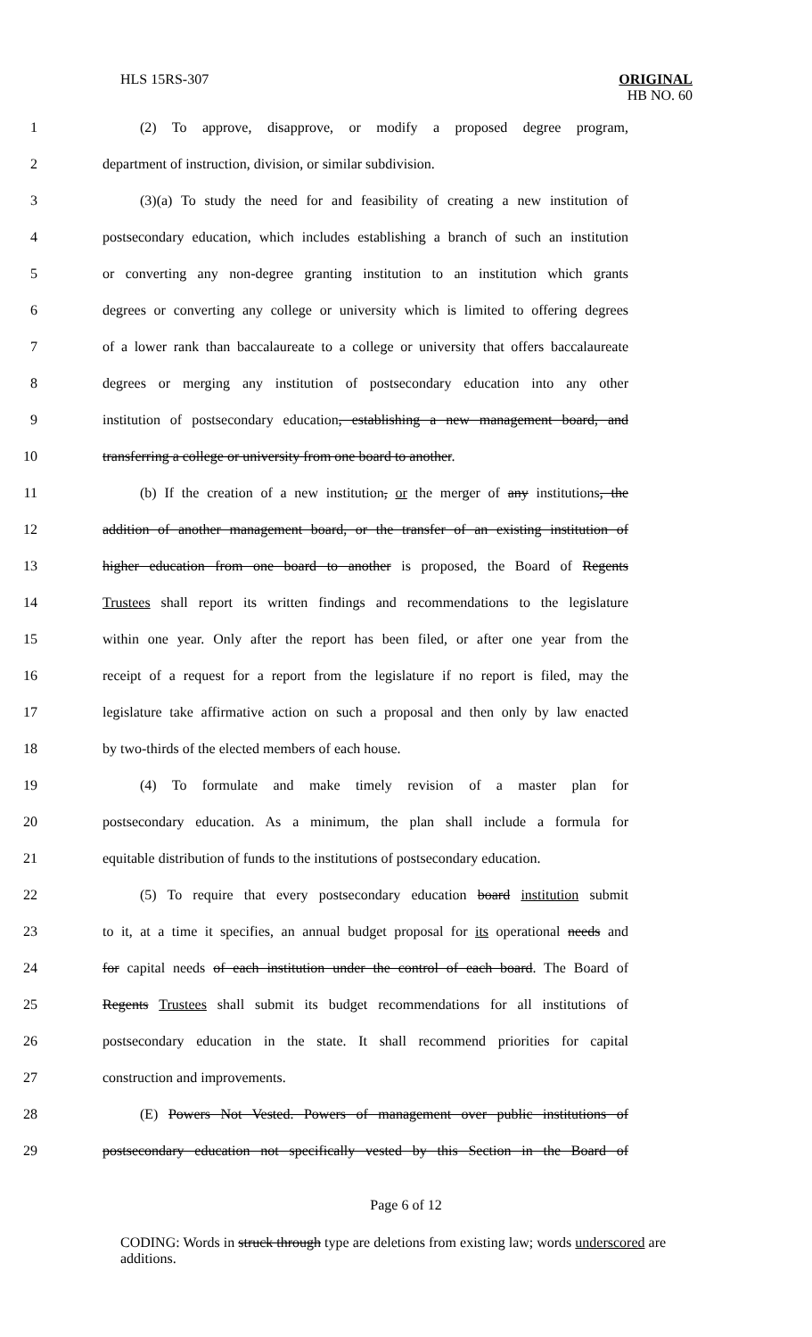HLS 15RS-307 ORIGINAL
HB NO. 60
1 (2) To approve, disapprove, or modify a proposed degree program,
2 department of instruction, division, or similar subdivision.
3 (3)(a) To study the need for and feasibility of creating a new institution of
4 postsecondary education, which includes establishing a branch of such an institution
5 or converting any non-degree granting institution to an institution which grants
6 degrees or converting any college or university which is limited to offering degrees
7 of a lower rank than baccalaureate to a college or university that offers baccalaureate
8 degrees or merging any institution of postsecondary education into any other
9 institution of postsecondary education, establishing a new management board, and
10 transferring a college or university from one board to another.
11 (b) If the creation of a new institution, or the merger of any institutions, the
12 addition of another management board, or the transfer of an existing institution of
13 higher education from one board to another is proposed, the Board of Regents
14 Trustees shall report its written findings and recommendations to the legislature
15 within one year. Only after the report has been filed, or after one year from the
16 receipt of a request for a report from the legislature if no report is filed, may the
17 legislature take affirmative action on such a proposal and then only by law enacted
18 by two-thirds of the elected members of each house.
19 (4) To formulate and make timely revision of a master plan for
20 postsecondary education. As a minimum, the plan shall include a formula for
21 equitable distribution of funds to the institutions of postsecondary education.
22 (5) To require that every postsecondary education board institution submit
23 to it, at a time it specifies, an annual budget proposal for its operational needs and
24 for capital needs of each institution under the control of each board. The Board of
25 Regents Trustees shall submit its budget recommendations for all institutions of
26 postsecondary education in the state. It shall recommend priorities for capital
27 construction and improvements.
28 (E) Powers Not Vested. Powers of management over public institutions of
29 postsecondary education not specifically vested by this Section in the Board of
Page 6 of 12
CODING: Words in struck through type are deletions from existing law; words underscored are additions.